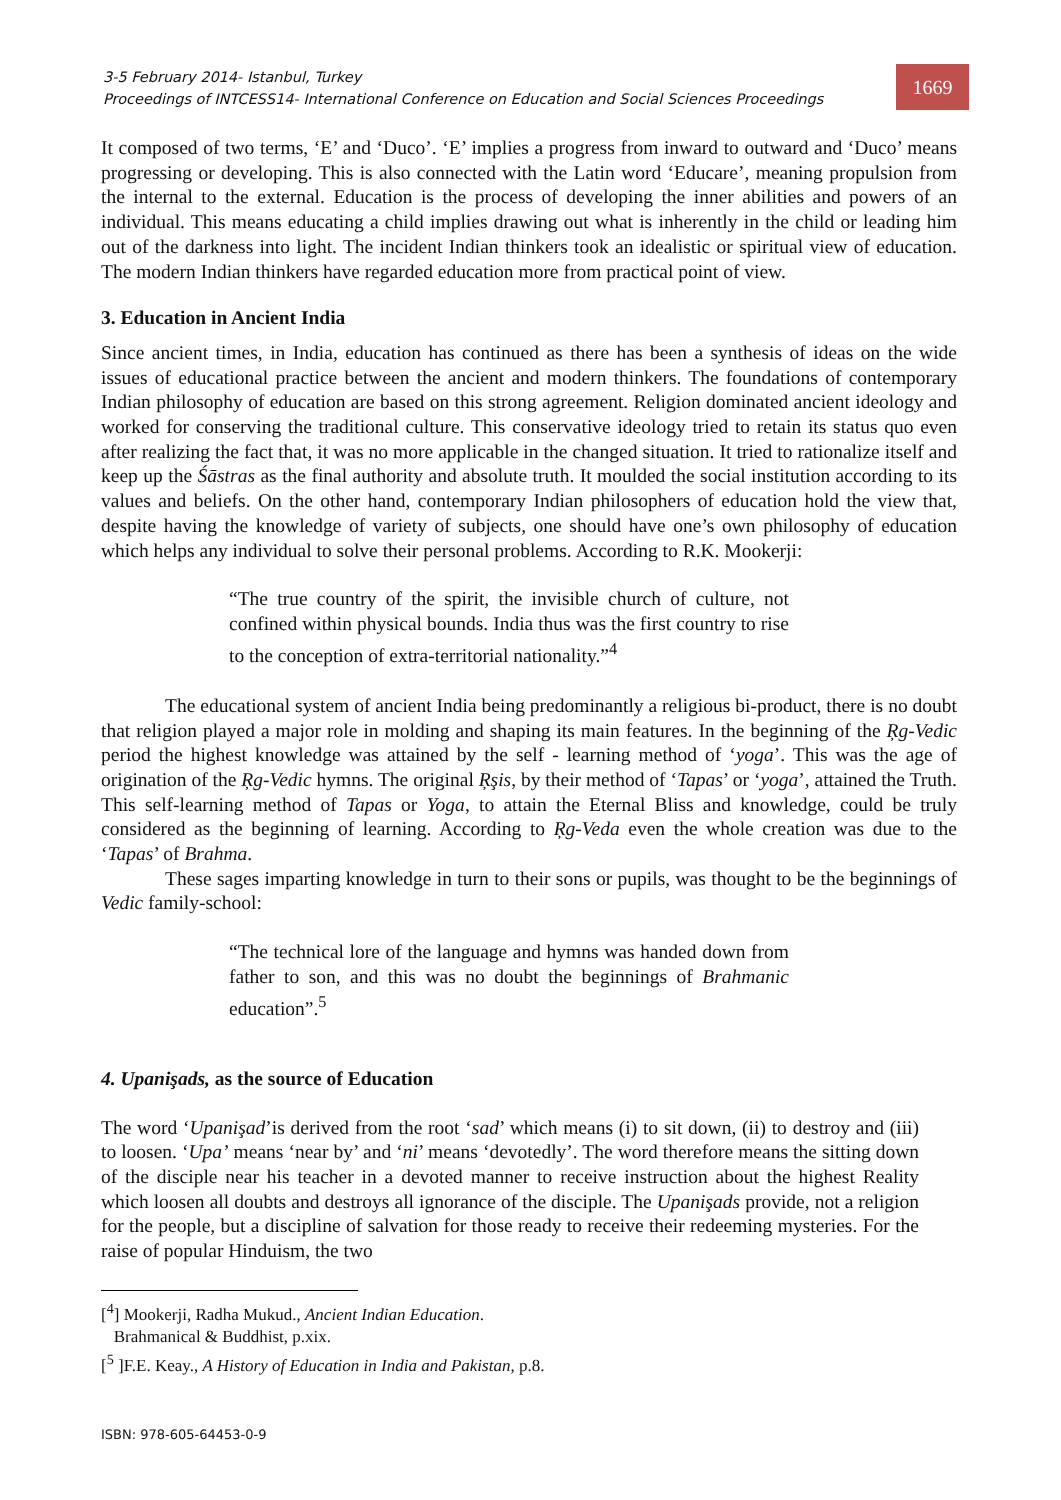3-5 February 2014- Istanbul, Turkey
Proceedings of INTCESS14- International Conference on Education and Social Sciences Proceedings
1669
It composed of two terms, ‘E’ and ‘Duco’. ‘E’ implies a progress from inward to outward and ‘Duco’ means progressing or developing. This is also connected with the Latin word ‘Educare’, meaning propulsion from the internal to the external. Education is the process of developing the inner abilities and powers of an individual. This means educating a child implies drawing out what is inherently in the child or leading him out of the darkness into light. The incident Indian thinkers took an idealistic or spiritual view of education. The modern Indian thinkers have regarded education more from practical point of view.
3. Education in Ancient India
Since ancient times, in India, education has continued as there has been a synthesis of ideas on the wide issues of educational practice between the ancient and modern thinkers. The foundations of contemporary Indian philosophy of education are based on this strong agreement. Religion dominated ancient ideology and worked for conserving the traditional culture. This conservative ideology tried to retain its status quo even after realizing the fact that, it was no more applicable in the changed situation. It tried to rationalize itself and keep up the Śāstras as the final authority and absolute truth. It moulded the social institution according to its values and beliefs. On the other hand, contemporary Indian philosophers of education hold the view that, despite having the knowledge of variety of subjects, one should have one’s own philosophy of education which helps any individual to solve their personal problems. According to R.K. Mookerji:
“The true country of the spirit, the invisible church of culture, not confined within physical bounds. India thus was the first country to rise to the conception of extra-territorial nationality.”<sup>4</sup>
The educational system of ancient India being predominantly a religious bi-product, there is no doubt that religion played a major role in molding and shaping its main features. In the beginning of the Ŗg-Vedic period the highest knowledge was attained by the self - learning method of ‘yoga’. This was the age of origination of the Ŗg-Vedic hymns. The original Ŗşis, by their method of ‘Tapas’ or ‘yoga’, attained the Truth. This self-learning method of Tapas or Yoga, to attain the Eternal Bliss and knowledge, could be truly considered as the beginning of learning. According to Ŗg-Veda even the whole creation was due to the ‘Tapas’ of Brahma.
These sages imparting knowledge in turn to their sons or pupils, was thought to be the beginnings of Vedic family-school:
“The technical lore of the language and hymns was handed down from father to son, and this was no doubt the beginnings of Brahmanic education”.<sup>5</sup>
4. Upanişads, as the source of Education
The word ‘Upanişad’is derived from the root ‘sad’ which means (i) to sit down, (ii) to destroy and (iii) to loosen. ‘Upa’ means ‘near by’ and ‘ni’ means ‘devotedly’. The word therefore means the sitting down of the disciple near his teacher in a devoted manner to receive instruction about the highest Reality which loosen all doubts and destroys all ignorance of the disciple. The Upanişads provide, not a religion for the people, but a discipline of salvation for those ready to receive their redeeming mysteries. For the raise of popular Hinduism, the two
[<sup>4</sup>] Mookerji, Radha Mukud., Ancient Indian Education.
Brahmanical & Buddhist, p.xix.
[<sup>5</sup> ]F.E. Keay., A History of Education in India and Pakistan, p.8.
ISBN: 978-605-64453-0-9